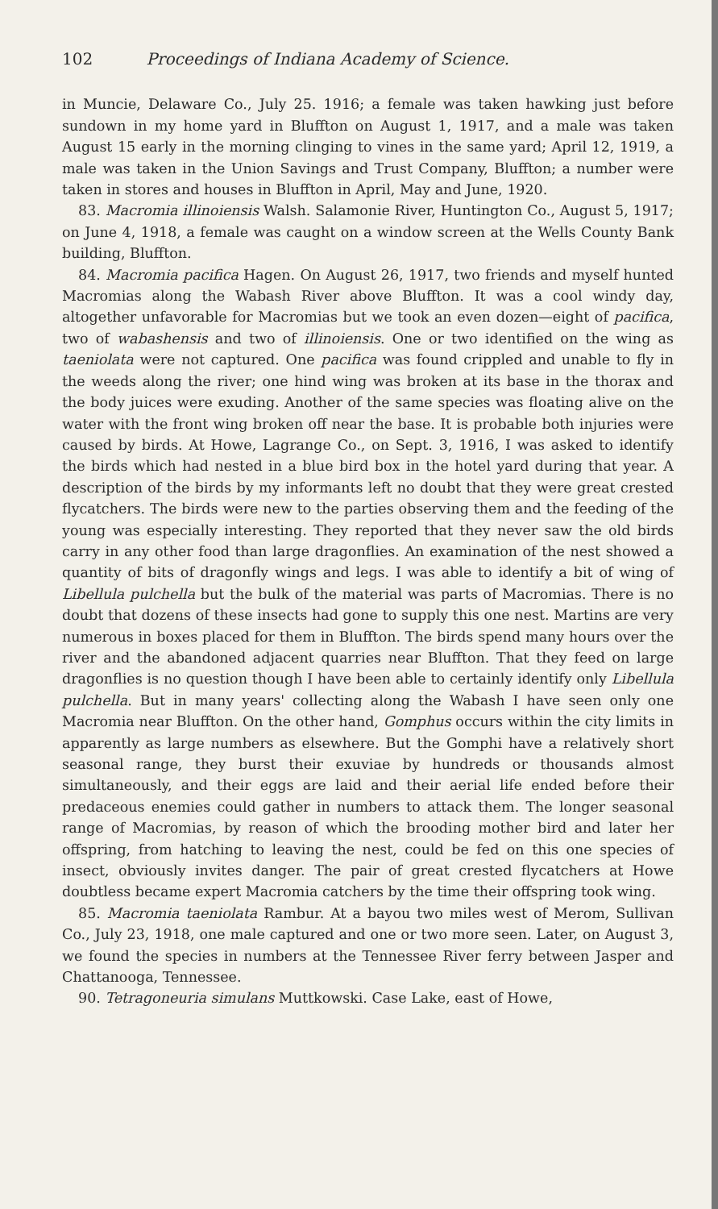102 Proceedings of Indiana Academy of Science.
in Muncie, Delaware Co., July 25. 1916; a female was taken hawking just before sundown in my home yard in Bluffton on August 1, 1917, and a male was taken August 15 early in the morning clinging to vines in the same yard; April 12, 1919, a male was taken in the Union Savings and Trust Company, Bluffton; a number were taken in stores and houses in Bluffton in April, May and June, 1920.
83. Macromia illinoiensis Walsh. Salamonie River, Huntington Co., August 5, 1917; on June 4, 1918, a female was caught on a window screen at the Wells County Bank building, Bluffton.
84. Macromia pacifica Hagen. On August 26, 1917, two friends and myself hunted Macromias along the Wabash River above Bluffton. It was a cool windy day, altogether unfavorable for Macromias but we took an even dozen—eight of pacifica, two of wabashensis and two of illinoiensis. One or two identified on the wing as taeniolata were not captured. One pacifica was found crippled and unable to fly in the weeds along the river; one hind wing was broken at its base in the thorax and the body juices were exuding. Another of the same species was floating alive on the water with the front wing broken off near the base. It is probable both injuries were caused by birds. At Howe, Lagrange Co., on Sept. 3, 1916, I was asked to identify the birds which had nested in a blue bird box in the hotel yard during that year. A description of the birds by my informants left no doubt that they were great crested flycatchers. The birds were new to the parties observing them and the feeding of the young was especially interesting. They reported that they never saw the old birds carry in any other food than large dragonflies. An examination of the nest showed a quantity of bits of dragonfly wings and legs. I was able to identify a bit of wing of Libellula pulchella but the bulk of the material was parts of Macromias. There is no doubt that dozens of these insects had gone to supply this one nest. Martins are very numerous in boxes placed for them in Bluffton. The birds spend many hours over the river and the abandoned adjacent quarries near Bluffton. That they feed on large dragonflies is no question though I have been able to certainly identify only Libellula pulchella. But in many years' collecting along the Wabash I have seen only one Macromia near Bluffton. On the other hand, Gomphus occurs within the city limits in apparently as large numbers as elsewhere. But the Gomphi have a relatively short seasonal range, they burst their exuviae by hundreds or thousands almost simultaneously, and their eggs are laid and their aerial life ended before their predaceous enemies could gather in numbers to attack them. The longer seasonal range of Macromias, by reason of which the brooding mother bird and later her offspring, from hatching to leaving the nest, could be fed on this one species of insect, obviously invites danger. The pair of great crested flycatchers at Howe doubtless became expert Macromia catchers by the time their offspring took wing.
85. Macromia taeniolata Rambur. At a bayou two miles west of Merom, Sullivan Co., July 23, 1918, one male captured and one or two more seen. Later, on August 3, we found the species in numbers at the Tennessee River ferry between Jasper and Chattanooga, Tennessee.
90. Tetragoneuria simulans Muttkowski. Case Lake, east of Howe,